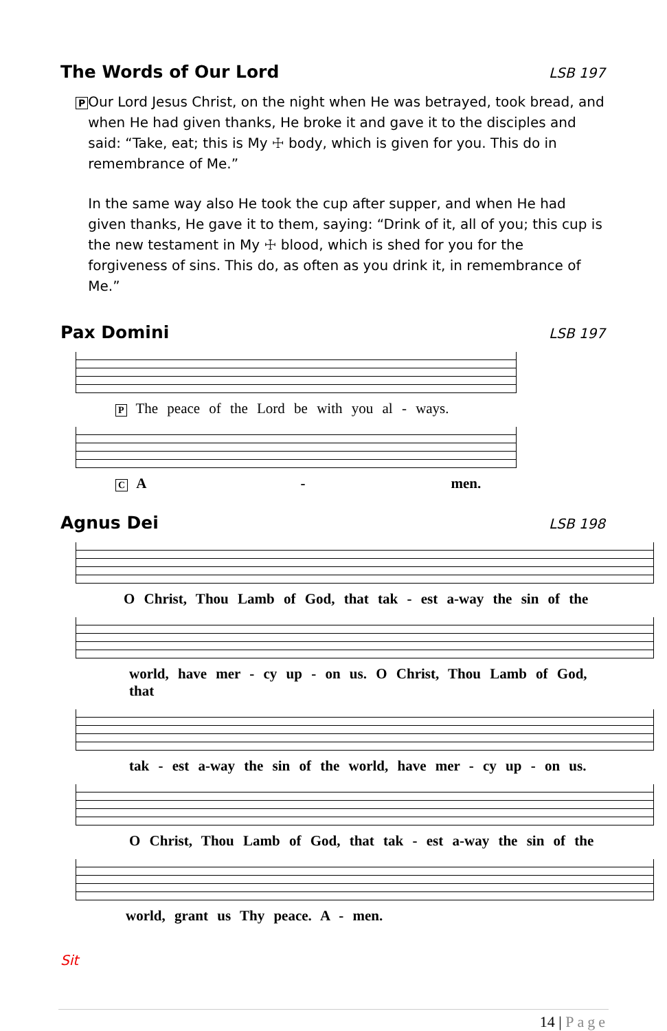The Words of Our Lord LSB 197
P
Our Lord Jesus Christ, on the night when He was betrayed, took bread, and when He had given thanks, He broke it and gave it to the disciples and said: “Take, eat; this is My ☩ body, which is given for you. This do in remembrance of Me.”
In the same way also He took the cup after supper, and when He had given thanks, He gave it to them, saying: “Drink of it, all of you; this cup is the new testament in My ☩ blood, which is shed for you for the forgiveness of sins. This do, as often as you drink it, in remembrance of Me.”
Pax Domini LSB 197
P The peace of the Lord be with you al - ways.
C A - men.
Agnus Dei LSB 198
O Christ, Thou Lamb of God, that tak - est a-way the sin of the
world, have mer - cy up - on us. O Christ, Thou Lamb of God, that
tak - est a-way the sin of the world, have mer - cy up - on us.
O Christ, Thou Lamb of God, that tak - est a-way the sin of the
world, grant us Thy peace. A - men.
Sit
14 | Page